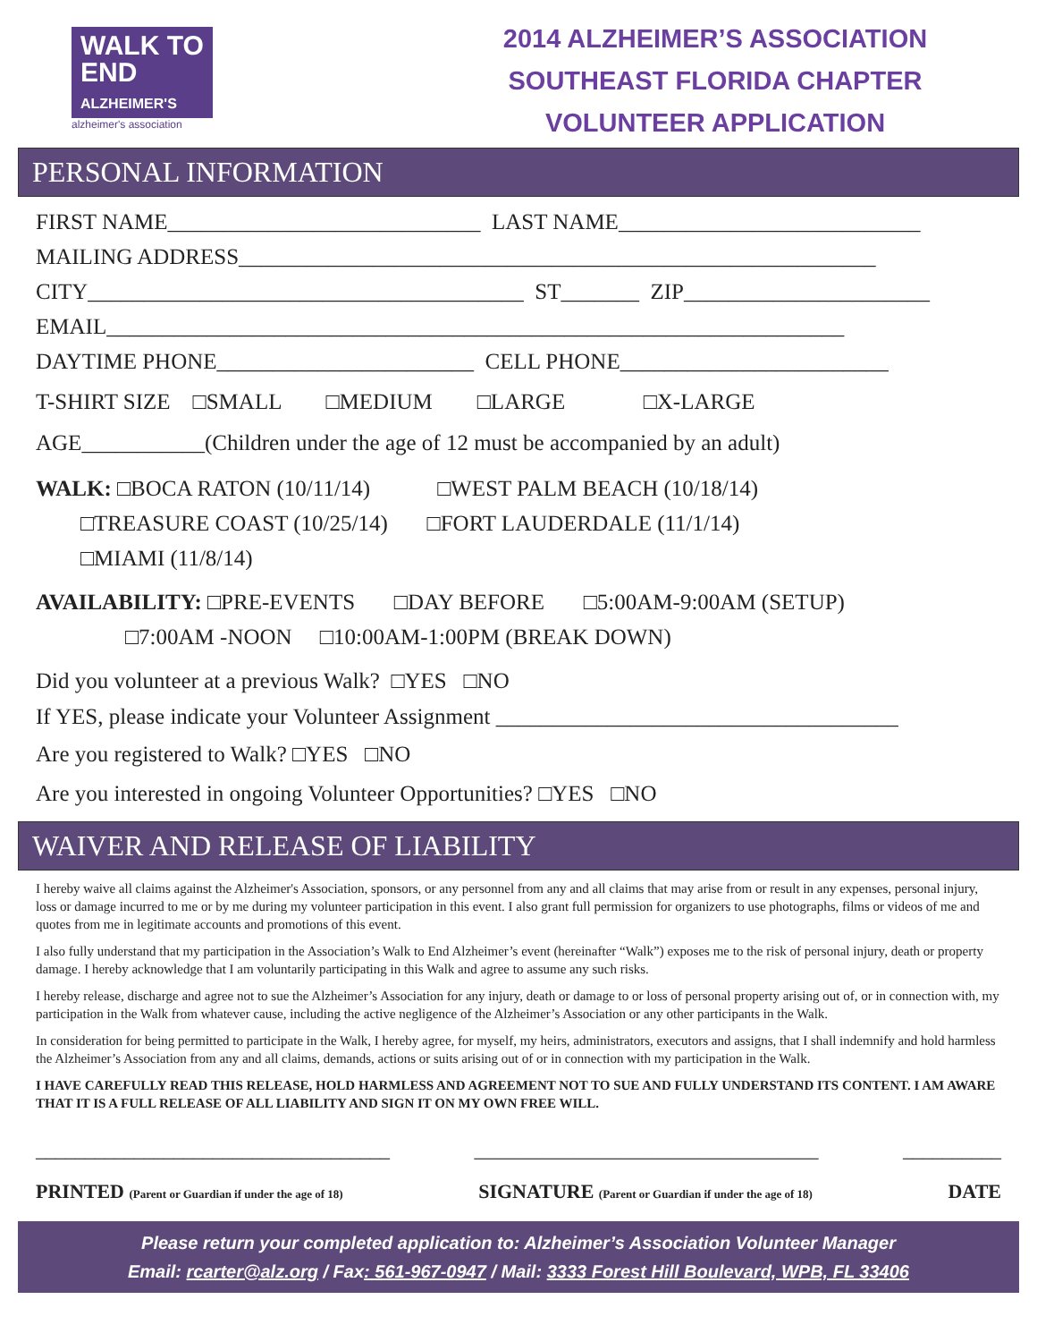WALK TO
END
ALZHEIMER'S
alzheimer's association
2014 ALZHEIMER’S ASSOCIATION
SOUTHEAST FLORIDA CHAPTER
VOLUNTEER APPLICATION
PERSONAL INFORMATION
FIRST NAME____________________________ LAST NAME___________________________
MAILING ADDRESS_________________________________________________________
CITY_______________________________________ ST_______ ZIP______________________
EMAIL__________________________________________________________________
DAYTIME PHONE_______________________ CELL PHONE________________________
T-SHIRT SIZE □SMALL □MEDIUM □LARGE □X-LARGE
AGE___________(Children under the age of 12 must be accompanied by an adult)
WALK: □BOCA RATON (10/11/14) □WEST PALM BEACH (10/18/14)
□TREASURE COAST (10/25/14) □FORT LAUDERDALE (11/1/14)
□MIAMI (11/8/14)
AVAILABILITY: □PRE-EVENTS □DAY BEFORE □5:00AM-9:00AM (SETUP)
□7:00AM -NOON □10:00AM-1:00PM (BREAK DOWN)
Did you volunteer at a previous Walk? □YES □NO
If YES, please indicate your Volunteer Assignment ____________________________________
Are you registered to Walk? □YES □NO
Are you interested in ongoing Volunteer Opportunities? □YES □NO
WAIVER AND RELEASE OF LIABILITY
I hereby waive all claims against the Alzheimer's Association, sponsors, or any personnel from any and all claims that may arise from or result in any expenses, personal injury, loss or damage incurred to me or by me during my volunteer participation in this event. I also grant full permission for organizers to use photographs, films or videos of me and quotes from me in legitimate accounts and promotions of this event.
I also fully understand that my participation in the Association’s Walk to End Alzheimer’s event (hereinafter “Walk”) exposes me to the risk of personal injury, death or property damage. I hereby acknowledge that I am voluntarily participating in this Walk and agree to assume any such risks.
I hereby release, discharge and agree not to sue the Alzheimer’s Association for any injury, death or damage to or loss of personal property arising out of, or in connection with, my participation in the Walk from whatever cause, including the active negligence of the Alzheimer’s Association or any other participants in the Walk.
In consideration for being permitted to participate in the Walk, I hereby agree, for myself, my heirs, administrators, executors and assigns, that I shall indemnify and hold harmless the Alzheimer’s Association from any and all claims, demands, actions or suits arising out of or in connection with my participation in the Walk.
I HAVE CAREFULLY READ THIS RELEASE, HOLD HARMLESS AND AGREEMENT NOT TO SUE AND FULLY UNDERSTAND ITS CONTENT. I AM AWARE THAT IT IS A FULL RELEASE OF ALL LIABILITY AND SIGN IT ON MY OWN FREE WILL.
____________________________________ ___________________________________ __________
PRINTED (Parent or Guardian if under the age of 18) SIGNATURE (Parent or Guardian if under the age of 18) DATE
Please return your completed application to: Alzheimer’s Association Volunteer Manager
Email: rcarter@alz.org / Fax: 561-967-0947 / Mail: 3333 Forest Hill Boulevard, WPB, FL 33406